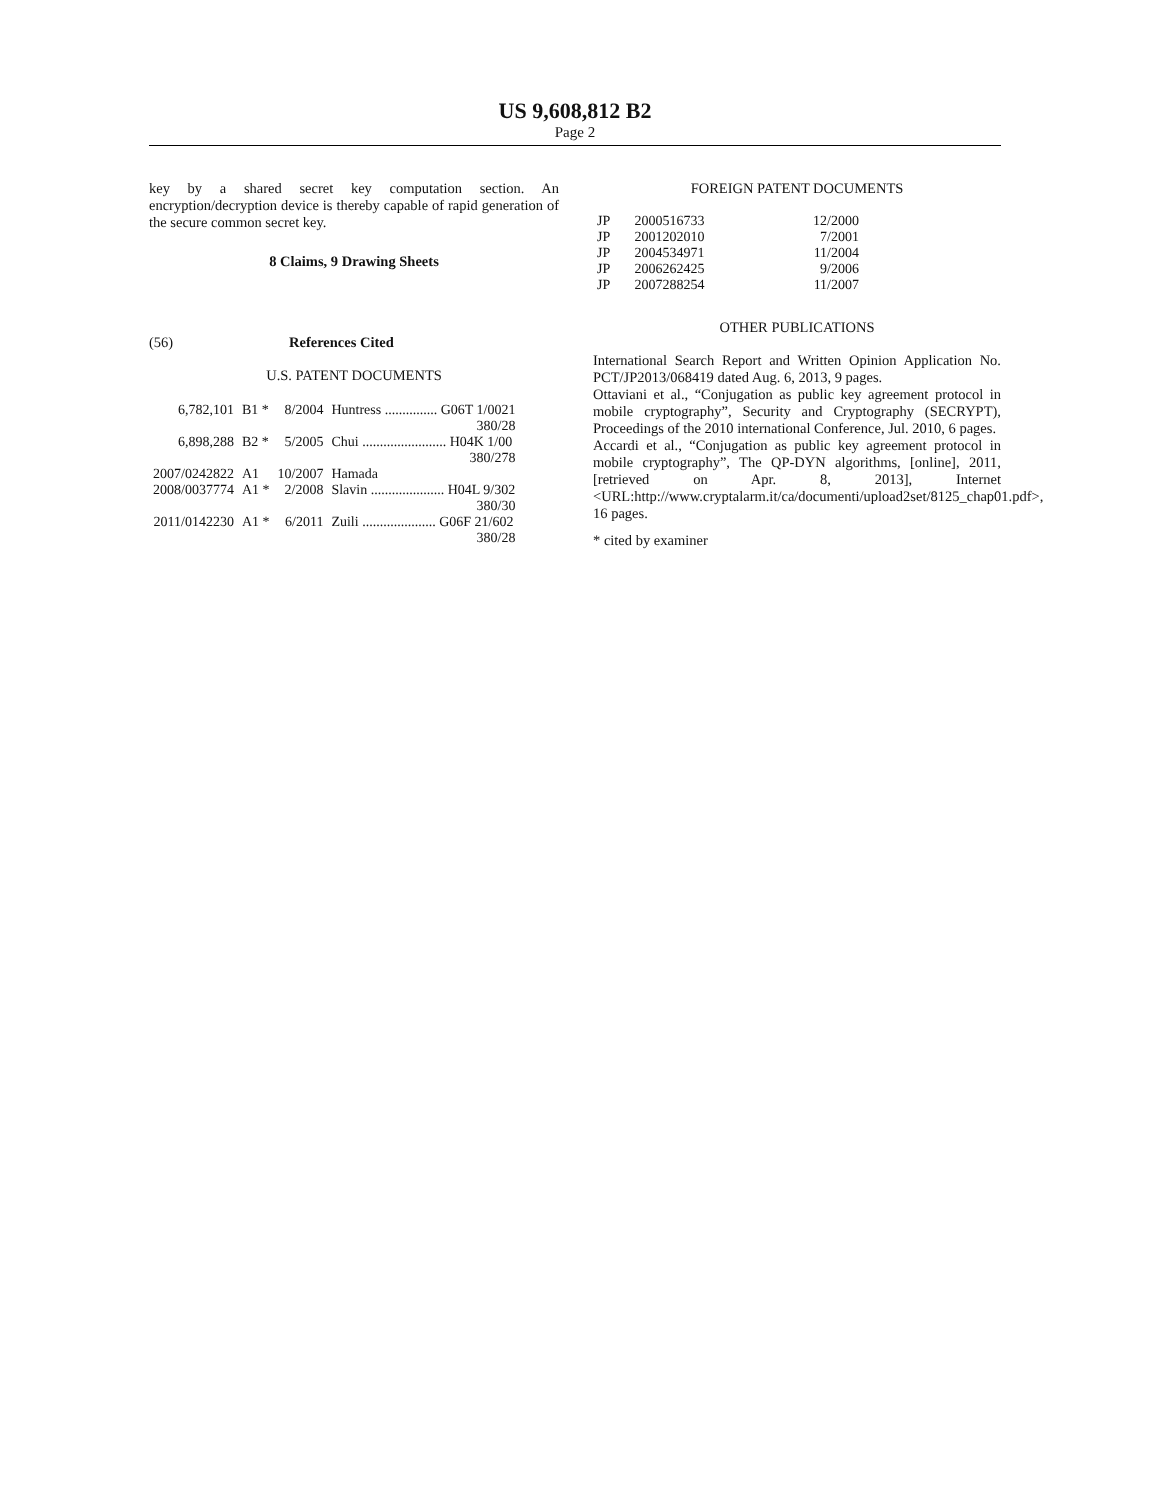US 9,608,812 B2
Page 2
key by a shared secret key computation section. An encryption/decryption device is thereby capable of rapid generation of the secure common secret key.
8 Claims, 9 Drawing Sheets
(56) References Cited
U.S. PATENT DOCUMENTS
| 6,782,101 | B1 * | 8/2004 | Huntress ............... G06T 1/0021 |
| | | | 380/28 |
| 6,898,288 | B2 * | 5/2005 | Chui ........................ H04K 1/00 |
| | | | 380/278 |
| 2007/0242822 | A1 | 10/2007 | Hamada |
| 2008/0037774 | A1 * | 2/2008 | Slavin ..................... H04L 9/302 |
| | | | 380/30 |
| 2011/0142230 | A1 * | 6/2011 | Zuili ..................... G06F 21/602 |
| | | | 380/28 |
FOREIGN PATENT DOCUMENTS
| JP | 2000516733 | 12/2000 |
| JP | 2001202010 | 7/2001 |
| JP | 2004534971 | 11/2004 |
| JP | 2006262425 | 9/2006 |
| JP | 2007288254 | 11/2007 |
OTHER PUBLICATIONS
International Search Report and Written Opinion Application No. PCT/JP2013/068419 dated Aug. 6, 2013, 9 pages.
Ottaviani et al., “Conjugation as public key agreement protocol in mobile cryptography”, Security and Cryptography (SECRYPT), Proceedings of the 2010 international Conference, Jul. 2010, 6 pages.
Accardi et al., “Conjugation as public key agreement protocol in mobile cryptography”, The QP-DYN algorithms, [online], 2011, [retrieved on Apr. 8, 2013], Internet <URL:http://www.cryptalarm.it/ca/documenti/upload2set/8125_chap01.pdf>, 16 pages.
* cited by examiner